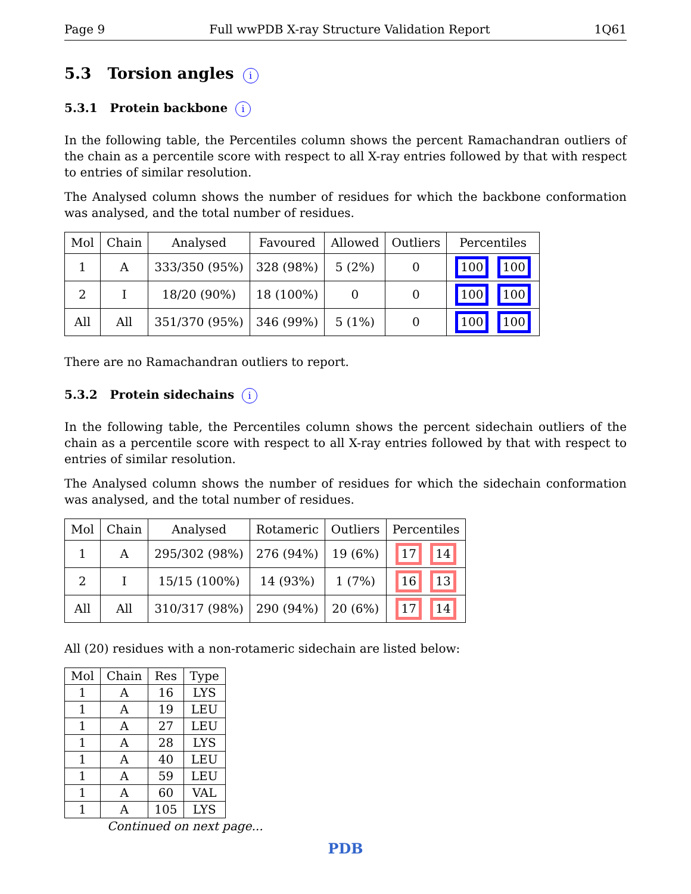Page 9 Full wwPDB X-ray Structure Validation Report 1Q61
5.3 Torsion angles i
5.3.1 Protein backbone i
In the following table, the Percentiles column shows the percent Ramachandran outliers of the chain as a percentile score with respect to all X-ray entries followed by that with respect to entries of similar resolution.
The Analysed column shows the number of residues for which the backbone conformation was analysed, and the total number of residues.
| Mol | Chain | Analysed | Favoured | Allowed | Outliers | Percentiles |
| --- | --- | --- | --- | --- | --- | --- |
| 1 | A | 333/350 (95%) | 328 (98%) | 5 (2%) | 0 | 100 100 |
| 2 | I | 18/20 (90%) | 18 (100%) | 0 | 0 | 100 100 |
| All | All | 351/370 (95%) | 346 (99%) | 5 (1%) | 0 | 100 100 |
There are no Ramachandran outliers to report.
5.3.2 Protein sidechains i
In the following table, the Percentiles column shows the percent sidechain outliers of the chain as a percentile score with respect to all X-ray entries followed by that with respect to entries of similar resolution.
The Analysed column shows the number of residues for which the sidechain conformation was analysed, and the total number of residues.
| Mol | Chain | Analysed | Rotameric | Outliers | Percentiles |
| --- | --- | --- | --- | --- | --- |
| 1 | A | 295/302 (98%) | 276 (94%) | 19 (6%) | 17 14 |
| 2 | I | 15/15 (100%) | 14 (93%) | 1 (7%) | 16 13 |
| All | All | 310/317 (98%) | 290 (94%) | 20 (6%) | 17 14 |
All (20) residues with a non-rotameric sidechain are listed below:
| Mol | Chain | Res | Type |
| --- | --- | --- | --- |
| 1 | A | 16 | LYS |
| 1 | A | 19 | LEU |
| 1 | A | 27 | LEU |
| 1 | A | 28 | LYS |
| 1 | A | 40 | LEU |
| 1 | A | 59 | LEU |
| 1 | A | 60 | VAL |
| 1 | A | 105 | LYS |
Continued on next page...
PDB